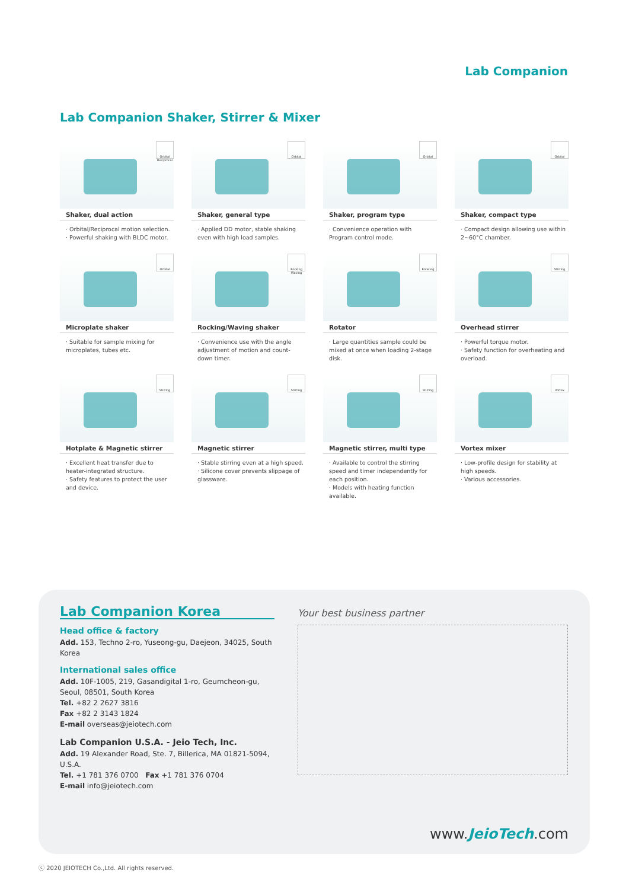Lab Companion
Lab Companion Shaker, Stirrer & Mixer
Orbital Reciprocal
Shaker, dual action
· Orbital/Reciprocal motion selection.
· Powerful shaking with BLDC motor.
Orbital
Shaker, general type
· Applied DD motor, stable shaking even with high load samples.
Orbital
Shaker, program type
· Convenience operation with Program control mode.
Orbital
Shaker, compact type
· Compact design allowing use within 2~60°C chamber.
Orbital
Microplate shaker
· Suitable for sample mixing for microplates, tubes etc.
Rocking Waving
Rocking/Waving shaker
· Convenience use with the angle adjustment of motion and count-down timer.
Rotating
Rotator
· Large quantities sample could be mixed at once when loading 2-stage disk.
Stirring
Overhead stirrer
· Powerful torque motor.
· Safety function for overheating and overload.
Stirring
Hotplate & Magnetic stirrer
· Excellent heat transfer due to heater-integrated structure.
· Safety features to protect the user and device.
Stirring
Magnetic stirrer
· Stable stirring even at a high speed.
· Silicone cover prevents slippage of glassware.
Stirring
Magnetic stirrer, multi type
· Available to control the stirring speed and timer independently for each position.
· Models with heating function available.
Vortex
Vortex mixer
· Low-profile design for stability at high speeds.
· Various accessories.
Lab Companion Korea
Head office & factory
Add. 153, Techno 2-ro, Yuseong-gu, Daejeon, 34025, South Korea
International sales office
Add. 10F-1005, 219, Gasandigital 1-ro, Geumcheon-gu, Seoul, 08501, South Korea
Tel. +82 2 2627 3816
Fax +82 2 3143 1824
E-mail overseas@jeiotech.com
Lab Companion U.S.A. - Jeio Tech, Inc.
Add. 19 Alexander Road, Ste. 7, Billerica, MA 01821-5094, U.S.A.
Tel. +1 781 376 0700 Fax +1 781 376 0704
E-mail info@jeiotech.com
Your best business partner
www.JeioTech.com
ⓒ 2020 JEIOTECH Co.,Ltd. All rights reserved.